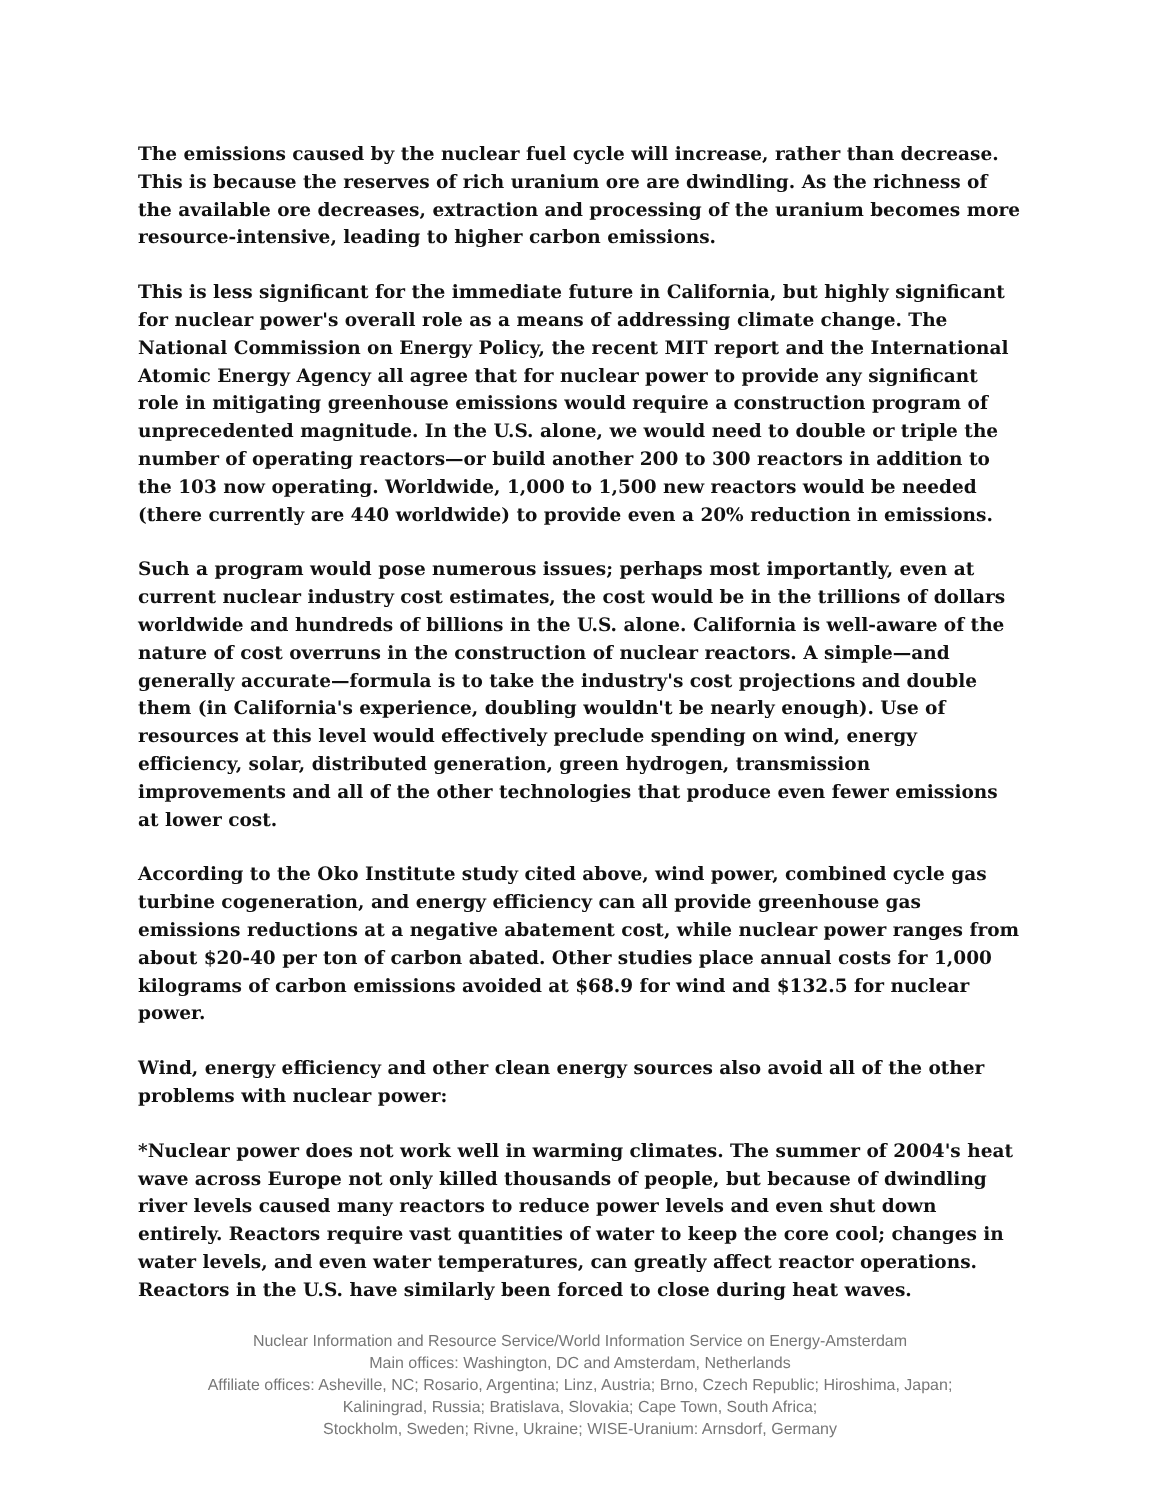The emissions caused by the nuclear fuel cycle will increase, rather than decrease. This is because the reserves of rich uranium ore are dwindling. As the richness of the available ore decreases, extraction and processing of the uranium becomes more resource-intensive, leading to higher carbon emissions.
This is less significant for the immediate future in California, but highly significant for nuclear power's overall role as a means of addressing climate change. The National Commission on Energy Policy, the recent MIT report and the International Atomic Energy Agency all agree that for nuclear power to provide any significant role in mitigating greenhouse emissions would require a construction program of unprecedented magnitude. In the U.S. alone, we would need to double or triple the number of operating reactors—or build another 200 to 300 reactors in addition to the 103 now operating. Worldwide, 1,000 to 1,500 new reactors would be needed (there currently are 440 worldwide) to provide even a 20% reduction in emissions.
Such a program would pose numerous issues; perhaps most importantly, even at current nuclear industry cost estimates, the cost would be in the trillions of dollars worldwide and hundreds of billions in the U.S. alone. California is well-aware of the nature of cost overruns in the construction of nuclear reactors. A simple—and generally accurate—formula is to take the industry's cost projections and double them (in California's experience, doubling wouldn't be nearly enough). Use of resources at this level would effectively preclude spending on wind, energy efficiency, solar, distributed generation, green hydrogen, transmission improvements and all of the other technologies that produce even fewer emissions at lower cost.
According to the Oko Institute study cited above, wind power, combined cycle gas turbine cogeneration, and energy efficiency can all provide greenhouse gas emissions reductions at a negative abatement cost, while nuclear power ranges from about $20-40 per ton of carbon abated. Other studies place annual costs for 1,000 kilograms of carbon emissions avoided at $68.9 for wind and $132.5 for nuclear power.
Wind, energy efficiency and other clean energy sources also avoid all of the other problems with nuclear power:
*Nuclear power does not work well in warming climates. The summer of 2004's heat wave across Europe not only killed thousands of people, but because of dwindling river levels caused many reactors to reduce power levels and even shut down entirely. Reactors require vast quantities of water to keep the core cool; changes in water levels, and even water temperatures, can greatly affect reactor operations. Reactors in the U.S. have similarly been forced to close during heat waves.
Nuclear Information and Resource Service/World Information Service on Energy-Amsterdam
Main offices: Washington, DC and Amsterdam, Netherlands
Affiliate offices: Asheville, NC; Rosario, Argentina; Linz, Austria; Brno, Czech Republic; Hiroshima, Japan;
Kaliningrad, Russia; Bratislava, Slovakia; Cape Town, South Africa;
Stockholm, Sweden; Rivne, Ukraine; WISE-Uranium: Arnsdorf, Germany